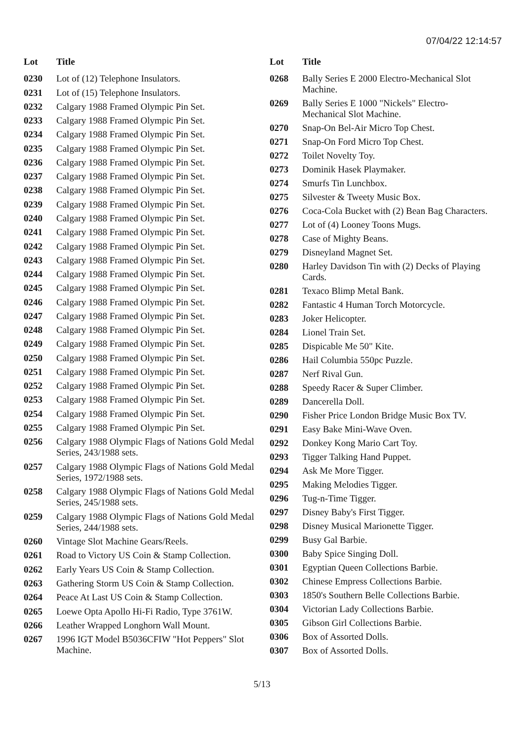07/04/22 12:14:57
| Lot | Title |
| --- | --- |
| 0230 | Lot of (12) Telephone Insulators. |
| 0231 | Lot of (15) Telephone Insulators. |
| 0232 | Calgary 1988 Framed Olympic Pin Set. |
| 0233 | Calgary 1988 Framed Olympic Pin Set. |
| 0234 | Calgary 1988 Framed Olympic Pin Set. |
| 0235 | Calgary 1988 Framed Olympic Pin Set. |
| 0236 | Calgary 1988 Framed Olympic Pin Set. |
| 0237 | Calgary 1988 Framed Olympic Pin Set. |
| 0238 | Calgary 1988 Framed Olympic Pin Set. |
| 0239 | Calgary 1988 Framed Olympic Pin Set. |
| 0240 | Calgary 1988 Framed Olympic Pin Set. |
| 0241 | Calgary 1988 Framed Olympic Pin Set. |
| 0242 | Calgary 1988 Framed Olympic Pin Set. |
| 0243 | Calgary 1988 Framed Olympic Pin Set. |
| 0244 | Calgary 1988 Framed Olympic Pin Set. |
| 0245 | Calgary 1988 Framed Olympic Pin Set. |
| 0246 | Calgary 1988 Framed Olympic Pin Set. |
| 0247 | Calgary 1988 Framed Olympic Pin Set. |
| 0248 | Calgary 1988 Framed Olympic Pin Set. |
| 0249 | Calgary 1988 Framed Olympic Pin Set. |
| 0250 | Calgary 1988 Framed Olympic Pin Set. |
| 0251 | Calgary 1988 Framed Olympic Pin Set. |
| 0252 | Calgary 1988 Framed Olympic Pin Set. |
| 0253 | Calgary 1988 Framed Olympic Pin Set. |
| 0254 | Calgary 1988 Framed Olympic Pin Set. |
| 0255 | Calgary 1988 Framed Olympic Pin Set. |
| 0256 | Calgary 1988 Olympic Flags of Nations Gold Medal Series, 243/1988 sets. |
| 0257 | Calgary 1988 Olympic Flags of Nations Gold Medal Series, 1972/1988 sets. |
| 0258 | Calgary 1988 Olympic Flags of Nations Gold Medal Series, 245/1988 sets. |
| 0259 | Calgary 1988 Olympic Flags of Nations Gold Medal Series, 244/1988 sets. |
| 0260 | Vintage Slot Machine Gears/Reels. |
| 0261 | Road to Victory US Coin & Stamp Collection. |
| 0262 | Early Years US Coin & Stamp Collection. |
| 0263 | Gathering Storm US Coin & Stamp Collection. |
| 0264 | Peace At Last US Coin & Stamp Collection. |
| 0265 | Loewe Opta Apollo Hi-Fi Radio, Type 3761W. |
| 0266 | Leather Wrapped Longhorn Wall Mount. |
| 0267 | 1996 IGT Model B5036CFIW "Hot Peppers" Slot Machine. |
| Lot | Title |
| --- | --- |
| 0268 | Bally Series E 2000 Electro-Mechanical Slot Machine. |
| 0269 | Bally Series E 1000 "Nickels" Electro-Mechanical Slot Machine. |
| 0270 | Snap-On Bel-Air Micro Top Chest. |
| 0271 | Snap-On Ford Micro Top Chest. |
| 0272 | Toilet Novelty Toy. |
| 0273 | Dominik Hasek Playmaker. |
| 0274 | Smurfs Tin Lunchbox. |
| 0275 | Silvester & Tweety Music Box. |
| 0276 | Coca-Cola Bucket with (2) Bean Bag Characters. |
| 0277 | Lot of (4) Looney Toons Mugs. |
| 0278 | Case of Mighty Beans. |
| 0279 | Disneyland Magnet Set. |
| 0280 | Harley Davidson Tin with (2) Decks of Playing Cards. |
| 0281 | Texaco Blimp Metal Bank. |
| 0282 | Fantastic 4 Human Torch Motorcycle. |
| 0283 | Joker Helicopter. |
| 0284 | Lionel Train Set. |
| 0285 | Dispicable Me 50" Kite. |
| 0286 | Hail Columbia 550pc Puzzle. |
| 0287 | Nerf Rival Gun. |
| 0288 | Speedy Racer & Super Climber. |
| 0289 | Dancerella Doll. |
| 0290 | Fisher Price London Bridge Music Box TV. |
| 0291 | Easy Bake Mini-Wave Oven. |
| 0292 | Donkey Kong Mario Cart Toy. |
| 0293 | Tigger Talking Hand Puppet. |
| 0294 | Ask Me More Tigger. |
| 0295 | Making Melodies Tigger. |
| 0296 | Tug-n-Time Tigger. |
| 0297 | Disney Baby's First Tigger. |
| 0298 | Disney Musical Marionette Tigger. |
| 0299 | Busy Gal Barbie. |
| 0300 | Baby Spice Singing Doll. |
| 0301 | Egyptian Queen Collections Barbie. |
| 0302 | Chinese Empress Collections Barbie. |
| 0303 | 1850's Southern Belle Collections Barbie. |
| 0304 | Victorian Lady Collections Barbie. |
| 0305 | Gibson Girl Collections Barbie. |
| 0306 | Box of Assorted Dolls. |
| 0307 | Box of Assorted Dolls. |
5/13